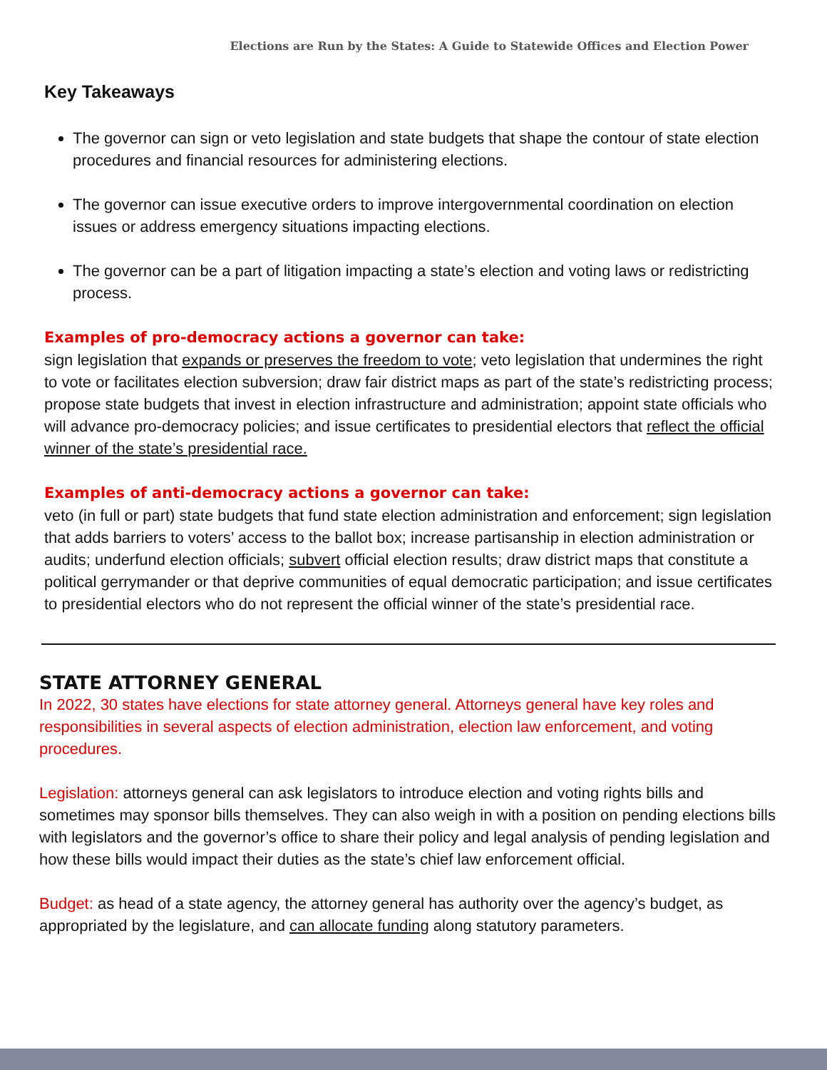Elections are Run by the States: A Guide to Statewide Offices and Election Power
Key Takeaways
The governor can sign or veto legislation and state budgets that shape the contour of state election procedures and financial resources for administering elections.
The governor can issue executive orders to improve intergovernmental coordination on election issues or address emergency situations impacting elections.
The governor can be a part of litigation impacting a state’s election and voting laws or redistricting process.
Examples of pro-democracy actions a governor can take:
sign legislation that expands or preserves the freedom to vote; veto legislation that undermines the right to vote or facilitates election subversion; draw fair district maps as part of the state’s redistricting process; propose state budgets that invest in election infrastructure and administration; appoint state officials who will advance pro-democracy policies; and issue certificates to presidential electors that reflect the official winner of the state’s presidential race.
Examples of anti-democracy actions a governor can take:
veto (in full or part) state budgets that fund state election administration and enforcement; sign legislation that adds barriers to voters’ access to the ballot box; increase partisanship in election administration or audits; underfund election officials; subvert official election results; draw district maps that constitute a political gerrymander or that deprive communities of equal democratic participation; and issue certificates to presidential electors who do not represent the official winner of the state’s presidential race.
STATE ATTORNEY GENERAL
In 2022, 30 states have elections for state attorney general. Attorneys general have key roles and responsibilities in several aspects of election administration, election law enforcement, and voting procedures.
Legislation: attorneys general can ask legislators to introduce election and voting rights bills and sometimes may sponsor bills themselves. They can also weigh in with a position on pending elections bills with legislators and the governor’s office to share their policy and legal analysis of pending legislation and how these bills would impact their duties as the state’s chief law enforcement official.
Budget: as head of a state agency, the attorney general has authority over the agency’s budget, as appropriated by the legislature, and can allocate funding along statutory parameters.